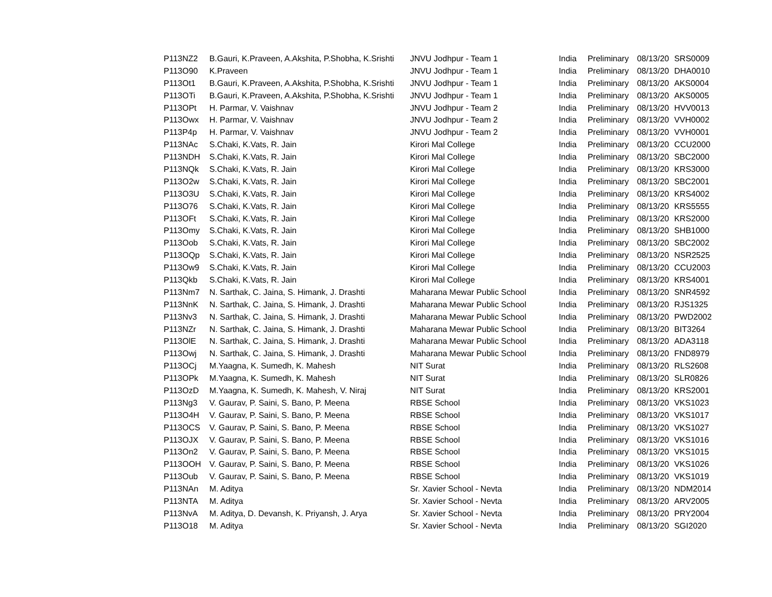| P113NZ2 | B.Gauri, K.Praveen, A.Akshita, P.Shobha, K.Srishti | JNVU Jodhpur - Team 1 | India | Preliminary | 08/13/20 | SRS0009 |
| P113O90 | K.Praveen | JNVU Jodhpur - Team 1 | India | Preliminary | 08/13/20 | DHA0010 |
| P113Ot1 | B.Gauri, K.Praveen, A.Akshita, P.Shobha, K.Srishti | JNVU Jodhpur - Team 1 | India | Preliminary | 08/13/20 | AKS0004 |
| P113OTi | B.Gauri, K.Praveen, A.Akshita, P.Shobha, K.Srishti | JNVU Jodhpur - Team 1 | India | Preliminary | 08/13/20 | AKS0005 |
| P113OPt | H. Parmar, V. Vaishnav | JNVU Jodhpur - Team 2 | India | Preliminary | 08/13/20 | HVV0013 |
| P113Owx | H. Parmar, V. Vaishnav | JNVU Jodhpur - Team 2 | India | Preliminary | 08/13/20 | VVH0002 |
| P113P4p | H. Parmar, V. Vaishnav | JNVU Jodhpur - Team 2 | India | Preliminary | 08/13/20 | VVH0001 |
| P113NAc | S.Chaki, K.Vats, R. Jain | Kirori Mal College | India | Preliminary | 08/13/20 | CCU2000 |
| P113NDH | S.Chaki, K.Vats, R. Jain | Kirori Mal College | India | Preliminary | 08/13/20 | SBC2000 |
| P113NQk | S.Chaki, K.Vats, R. Jain | Kirori Mal College | India | Preliminary | 08/13/20 | KRS3000 |
| P113O2w | S.Chaki, K.Vats, R. Jain | Kirori Mal College | India | Preliminary | 08/13/20 | SBC2001 |
| P113O3U | S.Chaki, K.Vats, R. Jain | Kirori Mal College | India | Preliminary | 08/13/20 | KRS4002 |
| P113O76 | S.Chaki, K.Vats, R. Jain | Kirori Mal College | India | Preliminary | 08/13/20 | KRS5555 |
| P113OFt | S.Chaki, K.Vats, R. Jain | Kirori Mal College | India | Preliminary | 08/13/20 | KRS2000 |
| P113Omy | S.Chaki, K.Vats, R. Jain | Kirori Mal College | India | Preliminary | 08/13/20 | SHB1000 |
| P113Oob | S.Chaki, K.Vats, R. Jain | Kirori Mal College | India | Preliminary | 08/13/20 | SBC2002 |
| P113OQp | S.Chaki, K.Vats, R. Jain | Kirori Mal College | India | Preliminary | 08/13/20 | NSR2525 |
| P113Ow9 | S.Chaki, K.Vats, R. Jain | Kirori Mal College | India | Preliminary | 08/13/20 | CCU2003 |
| P113Qkb | S.Chaki, K.Vats, R. Jain | Kirori Mal College | India | Preliminary | 08/13/20 | KRS4001 |
| P113Nm7 | N. Sarthak, C. Jaina, S. Himank, J. Drashti | Maharana Mewar Public School | India | Preliminary | 08/13/20 | SNR4592 |
| P113NnK | N. Sarthak, C. Jaina, S. Himank, J. Drashti | Maharana Mewar Public School | India | Preliminary | 08/13/20 | RJS1325 |
| P113Nv3 | N. Sarthak, C. Jaina, S. Himank, J. Drashti | Maharana Mewar Public School | India | Preliminary | 08/13/20 | PWD2002 |
| P113NZr | N. Sarthak, C. Jaina, S. Himank, J. Drashti | Maharana Mewar Public School | India | Preliminary | 08/13/20 | BIT3264 |
| P113OlE | N. Sarthak, C. Jaina, S. Himank, J. Drashti | Maharana Mewar Public School | India | Preliminary | 08/13/20 | ADA3118 |
| P113Owj | N. Sarthak, C. Jaina, S. Himank, J. Drashti | Maharana Mewar Public School | India | Preliminary | 08/13/20 | FND8979 |
| P113OCj | M.Yaagna, K. Sumedh, K. Mahesh | NIT Surat | India | Preliminary | 08/13/20 | RLS2608 |
| P113OPk | M.Yaagna, K. Sumedh, K. Mahesh | NIT Surat | India | Preliminary | 08/13/20 | SLR0826 |
| P113OzD | M.Yaagna, K. Sumedh, K. Mahesh, V. Niraj | NIT Surat | India | Preliminary | 08/13/20 | KRS2001 |
| P113Ng3 | V. Gaurav, P. Saini, S. Bano, P. Meena | RBSE School | India | Preliminary | 08/13/20 | VKS1023 |
| P113O4H | V. Gaurav, P. Saini, S. Bano, P. Meena | RBSE School | India | Preliminary | 08/13/20 | VKS1017 |
| P113OCS | V. Gaurav, P. Saini, S. Bano, P. Meena | RBSE School | India | Preliminary | 08/13/20 | VKS1027 |
| P113OJX | V. Gaurav, P. Saini, S. Bano, P. Meena | RBSE School | India | Preliminary | 08/13/20 | VKS1016 |
| P113On2 | V. Gaurav, P. Saini, S. Bano, P. Meena | RBSE School | India | Preliminary | 08/13/20 | VKS1015 |
| P113OOH | V. Gaurav, P. Saini, S. Bano, P. Meena | RBSE School | India | Preliminary | 08/13/20 | VKS1026 |
| P113Oub | V. Gaurav, P. Saini, S. Bano, P. Meena | RBSE School | India | Preliminary | 08/13/20 | VKS1019 |
| P113NAn | M. Aditya | Sr. Xavier School - Nevta | India | Preliminary | 08/13/20 | NDM2014 |
| P113NTA | M. Aditya | Sr. Xavier School - Nevta | India | Preliminary | 08/13/20 | ARV2005 |
| P113NvA | M. Aditya, D. Devansh, K. Priyansh, J. Arya | Sr. Xavier School - Nevta | India | Preliminary | 08/13/20 | PRY2004 |
| P113O18 | M. Aditya | Sr. Xavier School - Nevta | India | Preliminary | 08/13/20 | SGI2020 |